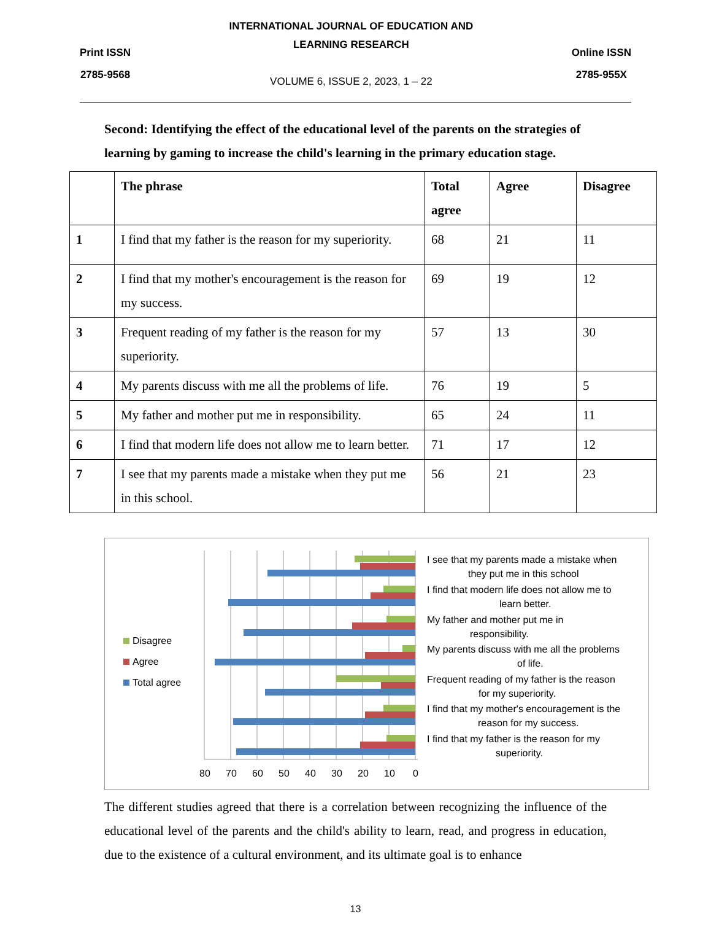Print ISSN
2785-9568
INTERNATIONAL JOURNAL OF EDUCATION AND
LEARNING RESEARCH
VOLUME 6, ISSUE 2, 2023, 1 – 22
Online ISSN
2785-955X
Second: Identifying the effect of the educational level of the parents on the strategies of learning by gaming to increase the child's learning in the primary education stage.
| | The phrase | Total agree | Agree | Disagree |
| --- | --- | --- | --- | --- |
| 1 | I find that my father is the reason for my superiority. | 68 | 21 | 11 |
| 2 | I find that my mother's encouragement is the reason for my success. | 69 | 19 | 12 |
| 3 | Frequent reading of my father is the reason for my superiority. | 57 | 13 | 30 |
| 4 | My parents discuss with me all the problems of life. | 76 | 19 | 5 |
| 5 | My father and mother put me in responsibility. | 65 | 24 | 11 |
| 6 | I find that modern life does not allow me to learn better. | 71 | 17 | 12 |
| 7 | I see that my parents made a mistake when they put me in this school. | 56 | 21 | 23 |
Disagree
Agree
Total agree
80
70
60
50
40
30
20
10
0
I see that my parents made a mistake when
they put me in this school
I find that modern life does not allow me to
learn better.
My father and mother put me in
responsibility.
My parents discuss with me all the problems
of life.
Frequent reading of my father is the reason
for my superiority.
I find that my mother's encouragement is the
reason for my success.
I find that my father is the reason for my
superiority.
The different studies agreed that there is a correlation between recognizing the influence of the educational level of the parents and the child's ability to learn, read, and progress in education, due to the existence of a cultural environment, and its ultimate goal is to enhance
13